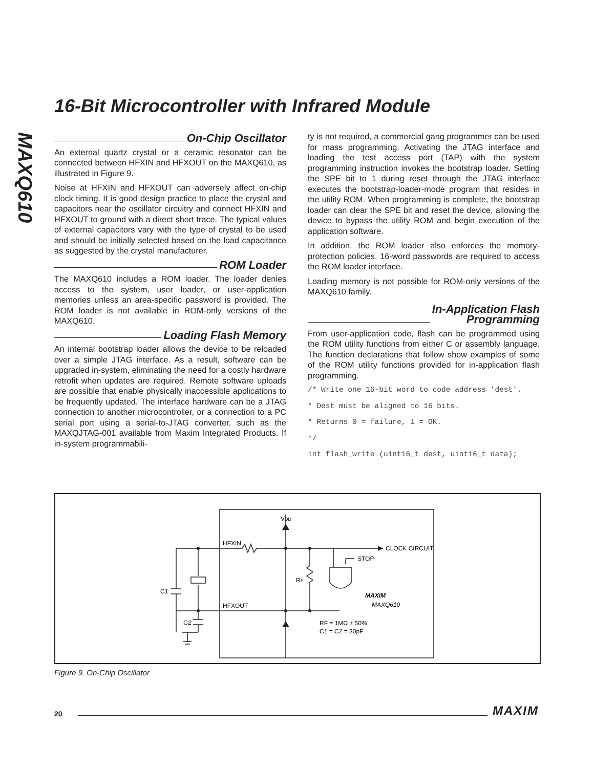MAXQ610
16-Bit Microcontroller with Infrared Module
On-Chip Oscillator
An external quartz crystal or a ceramic resonator can be connected between HFXIN and HFXOUT on the MAXQ610, as illustrated in Figure 9.
Noise at HFXIN and HFXOUT can adversely affect on-chip clock timing. It is good design practice to place the crystal and capacitors near the oscillator circuitry and connect HFXIN and HFXOUT to ground with a direct short trace. The typical values of external capacitors vary with the type of crystal to be used and should be initially selected based on the load capacitance as suggested by the crystal manufacturer.
ROM Loader
The MAXQ610 includes a ROM loader. The loader denies access to the system, user loader, or user-application memories unless an area-specific password is provided. The ROM loader is not available in ROM-only versions of the MAXQ610.
Loading Flash Memory
An internal bootstrap loader allows the device to be reloaded over a simple JTAG interface. As a result, software can be upgraded in-system, eliminating the need for a costly hardware retrofit when updates are required. Remote software uploads are possible that enable physically inaccessible applications to be frequently updated. The interface hardware can be a JTAG connection to another microcontroller, or a connection to a PC serial port using a serial-to-JTAG converter, such as the MAXQJTAG-001 available from Maxim Integrated Products. If in-system programmabili-
ty is not required, a commercial gang programmer can be used for mass programming. Activating the JTAG interface and loading the test access port (TAP) with the system programming instruction invokes the bootstrap loader. Setting the SPE bit to 1 during reset through the JTAG interface executes the bootstrap-loader-mode program that resides in the utility ROM. When programming is complete, the bootstrap loader can clear the SPE bit and reset the device, allowing the device to bypass the utility ROM and begin execution of the application software.
In addition, the ROM loader also enforces the memory-protection policies. 16-word passwords are required to access the ROM loader interface.
Loading memory is not possible for ROM-only versions of the MAXQ610 family.
In-Application Flash
Programming
From user-application code, flash can be programmed using the ROM utility functions from either C or assembly language. The function declarations that follow show examples of some of the ROM utility functions provided for in-application flash programming.
/* Write one 16-bit word to code address 'dest'.
* Dest must be aligned to 16 bits.
* Returns 0 = failure, 1 = OK.
*/
int flash_write (uint16_t dest, uint16_t data);
VDD
HFXIN
HFXOUT
CLOCK CIRCUIT
STOP
C1
C2
RF
RF = 1MΩ ± 50%
C1 = C2 = 30pF
MAXIM
MAXQ610
Figure 9. On-Chip Oscillator
20 MAXIM